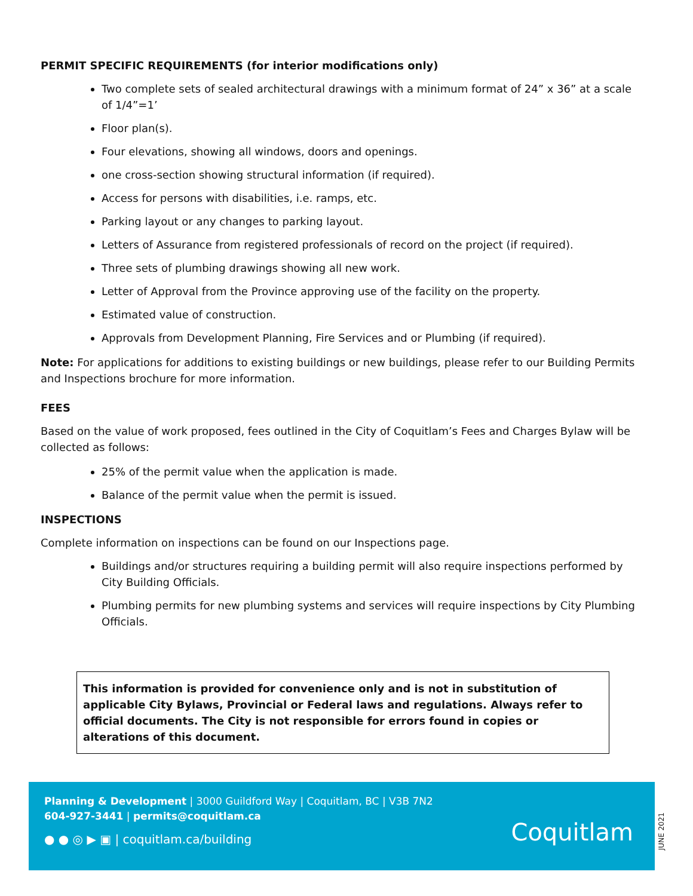PERMIT SPECIFIC REQUIREMENTS (for interior modifications only)
Two complete sets of sealed architectural drawings with a minimum format of 24” x 36” at a scale of 1/4”=1’
Floor plan(s).
Four elevations, showing all windows, doors and openings.
one cross-section showing structural information (if required).
Access for persons with disabilities, i.e. ramps, etc.
Parking layout or any changes to parking layout.
Letters of Assurance from registered professionals of record on the project (if required).
Three sets of plumbing drawings showing all new work.
Letter of Approval from the Province approving use of the facility on the property.
Estimated value of construction.
Approvals from Development Planning, Fire Services and or Plumbing (if required).
Note: For applications for additions to existing buildings or new buildings, please refer to our Building Permits and Inspections brochure for more information.
FEES
Based on the value of work proposed, fees outlined in the City of Coquitlam’s Fees and Charges Bylaw will be collected as follows:
25% of the permit value when the application is made.
Balance of the permit value when the permit is issued.
INSPECTIONS
Complete information on inspections can be found on our Inspections page.
Buildings and/or structures requiring a building permit will also require inspections performed by City Building Officials.
Plumbing permits for new plumbing systems and services will require inspections by City Plumbing Officials.
This information is provided for convenience only and is not in substitution of applicable City Bylaws, Provincial or Federal laws and regulations. Always refer to official documents. The City is not responsible for errors found in copies or alterations of this document.
Planning & Development | 3000 Guildford Way | Coquitlam, BC | V3B 7N2
604-927-3441 | permits@coquitlam.ca
● ● ◎ ▶ ▣ | coquitlam.ca/building
Coquitlam
JUNE 2021